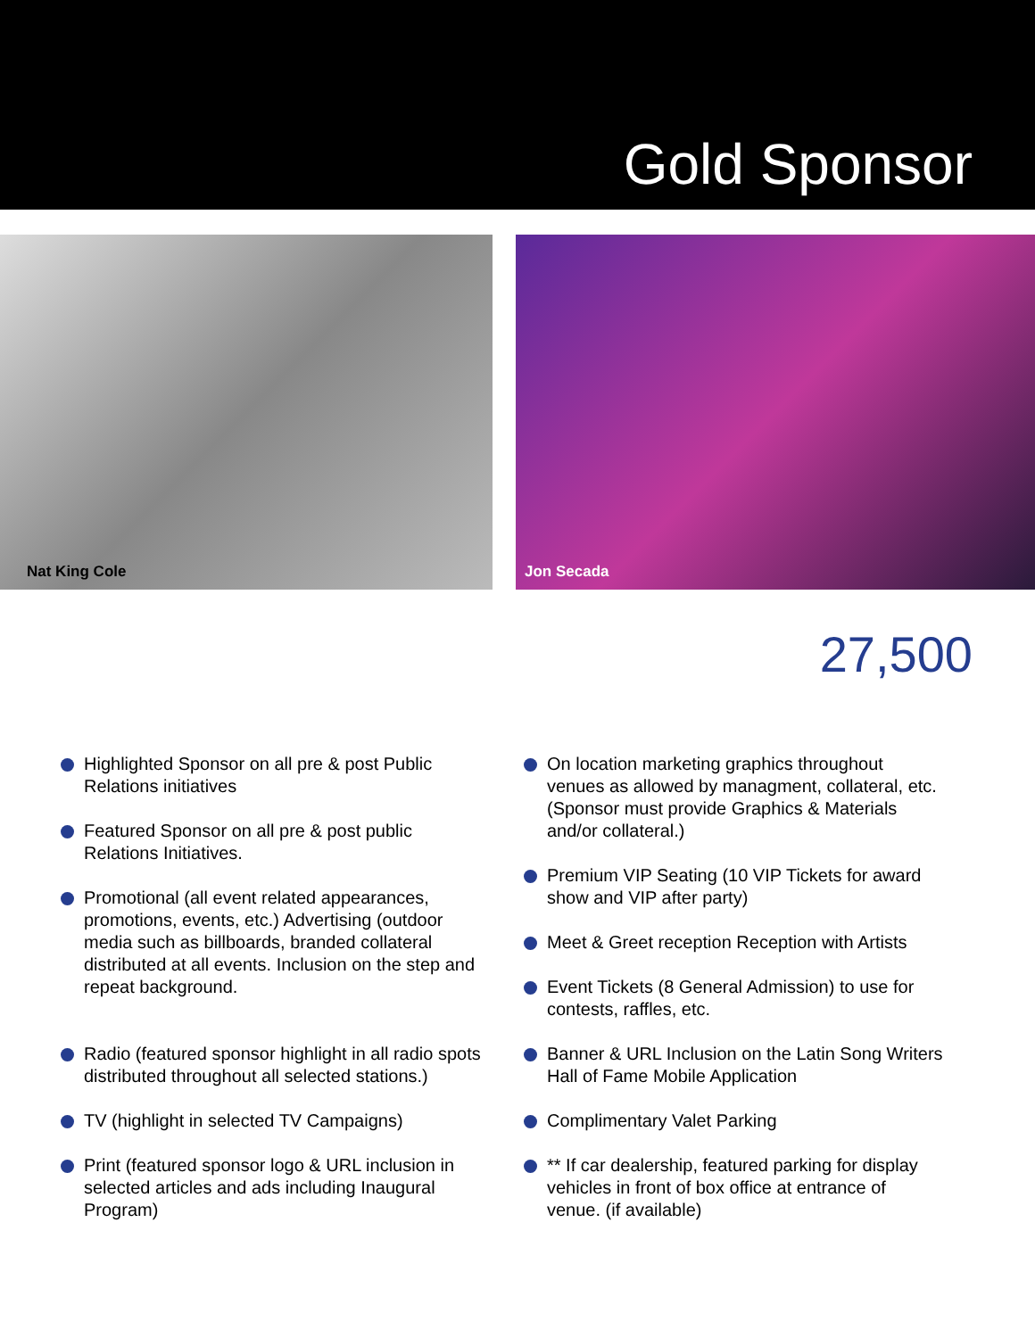Gold Sponsor
Nat King Cole Jon Secada
27,500
Highlighted Sponsor on all pre & post Public Relations initiatives
Featured Sponsor on all pre & post public Relations Initiatives.
Promotional (all event related appearances, promotions, events, etc.) Advertising (outdoor media such as billboards, branded collateral distributed at all events. Inclusion on the step and repeat background.
Radio (featured sponsor highlight in all radio spots distributed throughout all selected stations.)
TV (highlight in selected TV Campaigns)
Print (featured sponsor logo & URL inclusion in selected articles and ads including Inaugural Program)
On location marketing graphics throughout venues as allowed by managment, collateral, etc. (Sponsor must provide Graphics & Materials and/or collateral.)
Premium VIP Seating (10 VIP Tickets for award show and VIP after party)
Meet & Greet reception Reception with Artists
Event Tickets (8 General Admission) to use for contests, raffles, etc.
Banner & URL Inclusion on the Latin Song Writers Hall of Fame Mobile Application
Complimentary Valet Parking
** If car dealership, featured parking for display vehicles in front of box office at entrance of venue. (if available)